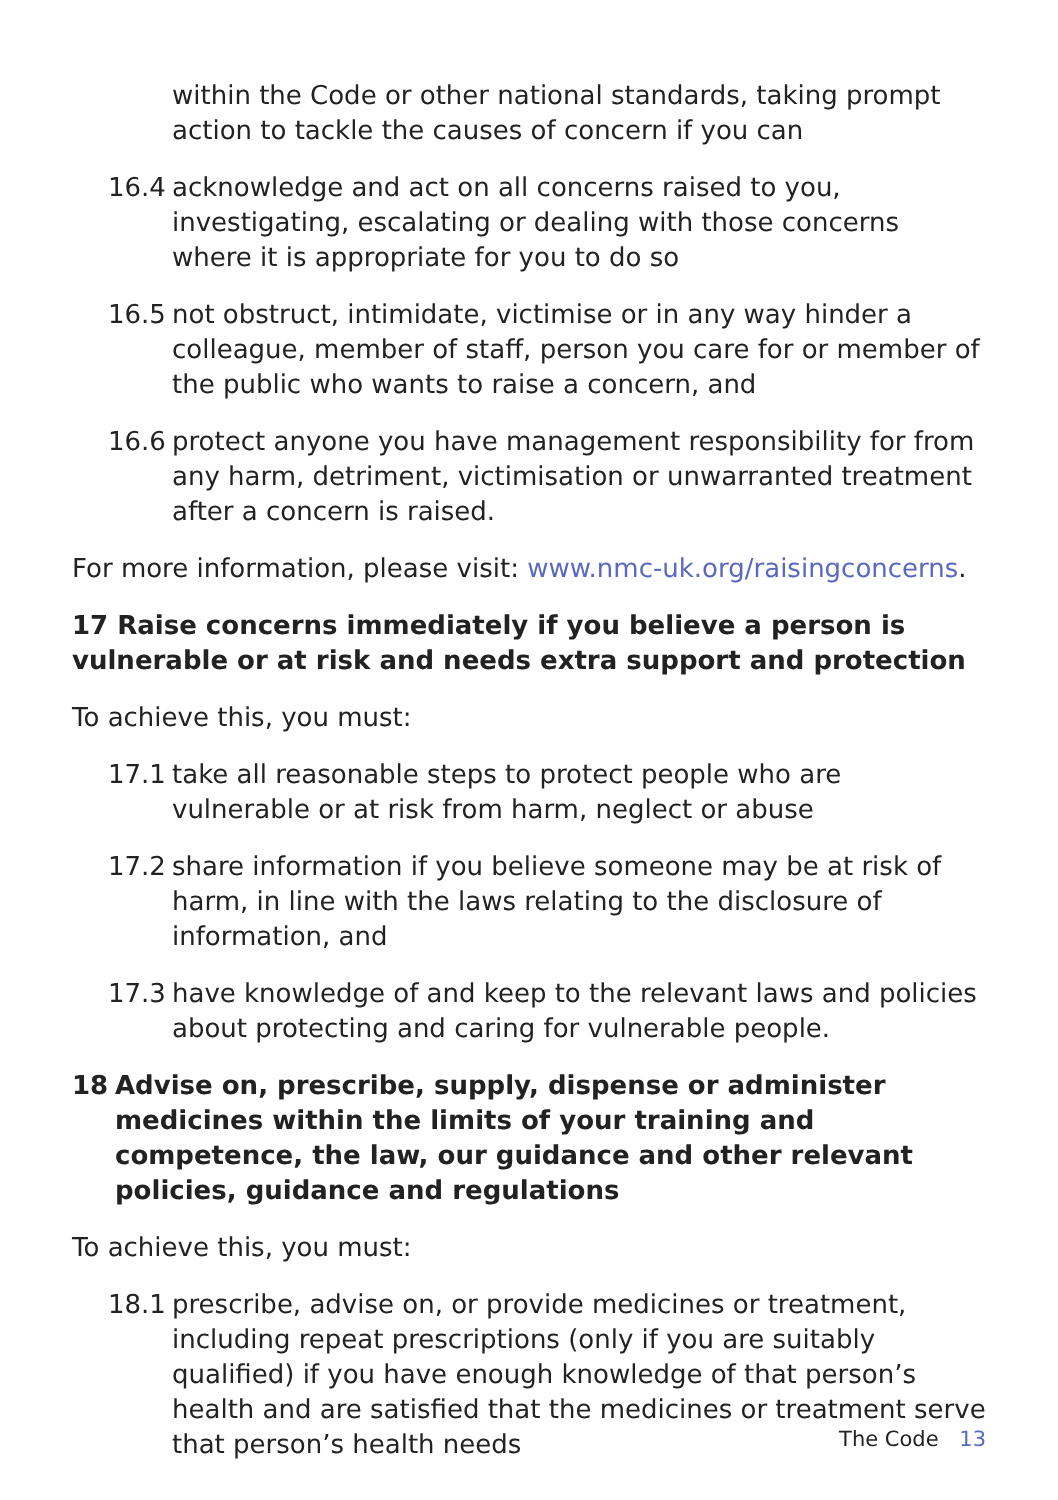within the Code or other national standards, taking prompt action to tackle the causes of concern if you can
16.4 acknowledge and act on all concerns raised to you, investigating, escalating or dealing with those concerns where it is appropriate for you to do so
16.5 not obstruct, intimidate, victimise or in any way hinder a colleague, member of staff, person you care for or member of the public who wants to raise a concern, and
16.6 protect anyone you have management responsibility for from any harm, detriment, victimisation or unwarranted treatment after a concern is raised.
For more information, please visit: www.nmc-uk.org/raisingconcerns.
17 Raise concerns immediately if you believe a person is vulnerable or at risk and needs extra support and protection
To achieve this, you must:
17.1 take all reasonable steps to protect people who are vulnerable or at risk from harm, neglect or abuse
17.2 share information if you believe someone may be at risk of harm, in line with the laws relating to the disclosure of information, and
17.3 have knowledge of and keep to the relevant laws and policies about protecting and caring for vulnerable people.
18 Advise on, prescribe, supply, dispense or administer medicines within the limits of your training and competence, the law, our guidance and other relevant policies, guidance and regulations
To achieve this, you must:
18.1 prescribe, advise on, or provide medicines or treatment, including repeat prescriptions (only if you are suitably qualified) if you have enough knowledge of that person’s health and are satisfied that the medicines or treatment serve that person’s health needs
The Code 13